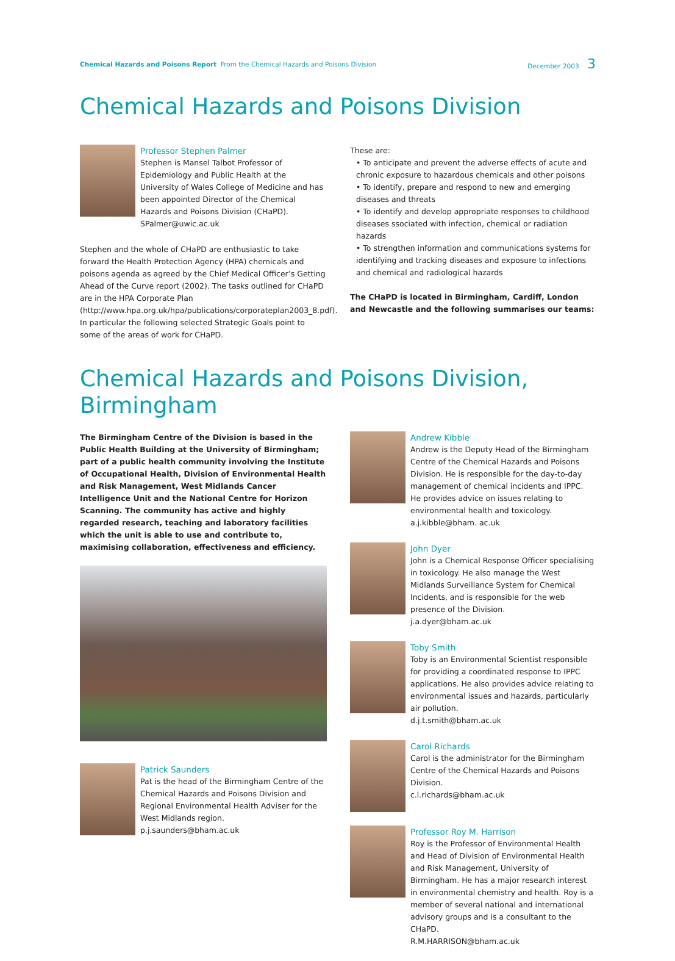Chemical Hazards and Poisons Report From the Chemical Hazards and Poisons Division
December 2003 3
Chemical Hazards and Poisons Division
Professor Stephen Palmer
Stephen is Mansel Talbot Professor of Epidemiology and Public Health at the University of Wales College of Medicine and has been appointed Director of the Chemical Hazards and Poisons Division (CHaPD).
SPalmer@uwic.ac.uk
Stephen and the whole of CHaPD are enthusiastic to take forward the Health Protection Agency (HPA) chemicals and poisons agenda as agreed by the Chief Medical Officer’s Getting Ahead of the Curve report (2002). The tasks outlined for CHaPD are in the HPA Corporate Plan (http://www.hpa.org.uk/hpa/publications/corporateplan2003_8.pdf). In particular the following selected Strategic Goals point to some of the areas of work for CHaPD.
These are:
• To anticipate and prevent the adverse effects of acute and chronic exposure to hazardous chemicals and other poisons
• To identify, prepare and respond to new and emerging diseases and threats
• To identify and develop appropriate responses to childhood diseases ssociated with infection, chemical or radiation hazards
• To strengthen information and communications systems for identifying and tracking diseases and exposure to infections and chemical and radiological hazards
The CHaPD is located in Birmingham, Cardiff, London and Newcastle and the following summarises our teams:
Chemical Hazards and Poisons Division, Birmingham
The Birmingham Centre of the Division is based in the Public Health Building at the University of Birmingham; part of a public health community involving the Institute of Occupational Health, Division of Environmental Health and Risk Management, West Midlands Cancer Intelligence Unit and the National Centre for Horizon Scanning. The community has active and highly regarded research, teaching and laboratory facilities which the unit is able to use and contribute to, maximising collaboration, effectiveness and efficiency.
Patrick Saunders
Pat is the head of the Birmingham Centre of the Chemical Hazards and Poisons Division and Regional Environmental Health Adviser for the West Midlands region.
p.j.saunders@bham.ac.uk
Andrew Kibble
Andrew is the Deputy Head of the Birmingham Centre of the Chemical Hazards and Poisons Division. He is responsible for the day-to-day management of chemical incidents and IPPC. He provides advice on issues relating to environmental health and toxicology.
a.j.kibble@bham. ac.uk
John Dyer
John is a Chemical Response Officer specialising in toxicology. He also manage the West Midlands Surveillance System for Chemical Incidents, and is responsible for the web presence of the Division.
j.a.dyer@bham.ac.uk
Toby Smith
Toby is an Environmental Scientist responsible for providing a coordinated response to IPPC applications. He also provides advice relating to environmental issues and hazards, particularly air pollution.
d.j.t.smith@bham.ac.uk
Carol Richards
Carol is the administrator for the Birmingham Centre of the Chemical Hazards and Poisons Division.
c.l.richards@bham.ac.uk
Professor Roy M. Harrison
Roy is the Professor of Environmental Health and Head of Division of Environmental Health and Risk Management, University of Birmingham. He has a major research interest in environmental chemistry and health. Roy is a member of several national and international advisory groups and is a consultant to the CHaPD.
R.M.HARRISON@bham.ac.uk